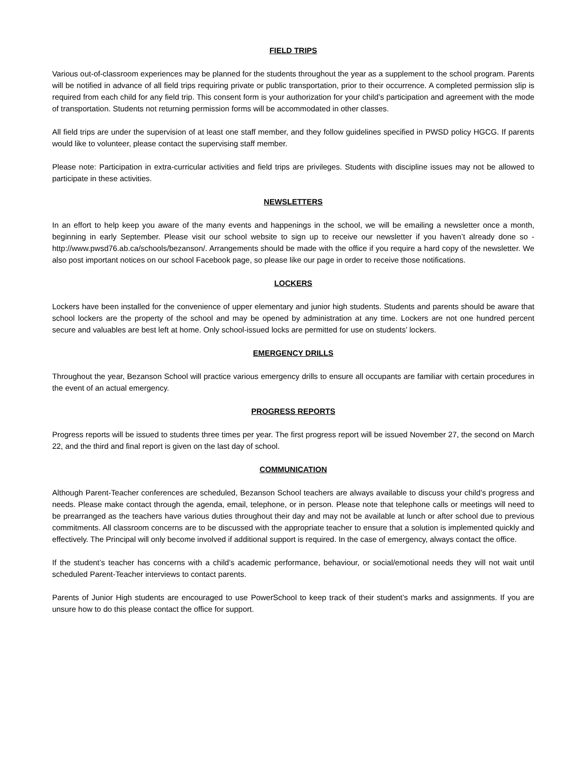FIELD TRIPS
Various out-of-classroom experiences may be planned for the students throughout the year as a supplement to the school program. Parents will be notified in advance of all field trips requiring private or public transportation, prior to their occurrence. A completed permission slip is required from each child for any field trip. This consent form is your authorization for your child’s participation and agreement with the mode of transportation. Students not returning permission forms will be accommodated in other classes.
All field trips are under the supervision of at least one staff member, and they follow guidelines specified in PWSD policy HGCG. If parents would like to volunteer, please contact the supervising staff member.
Please note: Participation in extra-curricular activities and field trips are privileges. Students with discipline issues may not be allowed to participate in these activities.
NEWSLETTERS
In an effort to help keep you aware of the many events and happenings in the school, we will be emailing a newsletter once a month, beginning in early September. Please visit our school website to sign up to receive our newsletter if you haven’t already done so - http://www.pwsd76.ab.ca/schools/bezanson/. Arrangements should be made with the office if you require a hard copy of the newsletter. We also post important notices on our school Facebook page, so please like our page in order to receive those notifications.
LOCKERS
Lockers have been installed for the convenience of upper elementary and junior high students. Students and parents should be aware that school lockers are the property of the school and may be opened by administration at any time. Lockers are not one hundred percent secure and valuables are best left at home. Only school-issued locks are permitted for use on students’ lockers.
EMERGENCY DRILLS
Throughout the year, Bezanson School will practice various emergency drills to ensure all occupants are familiar with certain procedures in the event of an actual emergency.
PROGRESS REPORTS
Progress reports will be issued to students three times per year. The first progress report will be issued November 27, the second on March 22, and the third and final report is given on the last day of school.
COMMUNICATION
Although Parent-Teacher conferences are scheduled, Bezanson School teachers are always available to discuss your child’s progress and needs. Please make contact through the agenda, email, telephone, or in person. Please note that telephone calls or meetings will need to be prearranged as the teachers have various duties throughout their day and may not be available at lunch or after school due to previous commitments. All classroom concerns are to be discussed with the appropriate teacher to ensure that a solution is implemented quickly and effectively. The Principal will only become involved if additional support is required. In the case of emergency, always contact the office.
If the student’s teacher has concerns with a child’s academic performance, behaviour, or social/emotional needs they will not wait until scheduled Parent-Teacher interviews to contact parents.
Parents of Junior High students are encouraged to use PowerSchool to keep track of their student’s marks and assignments. If you are unsure how to do this please contact the office for support.